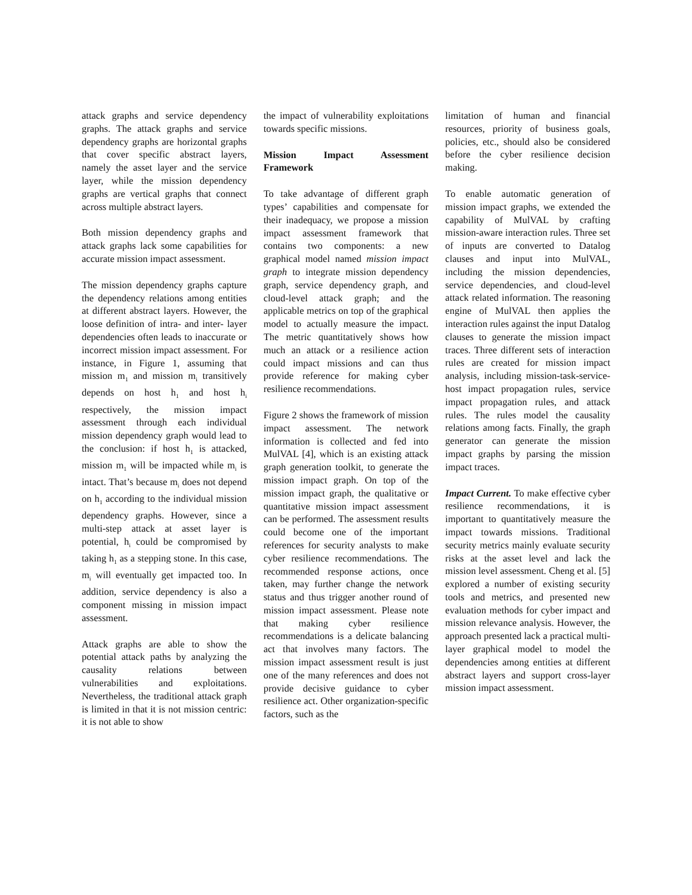attack graphs and service dependency graphs. The attack graphs and service dependency graphs are horizontal graphs that cover specific abstract layers, namely the asset layer and the service layer, while the mission dependency graphs are vertical graphs that connect across multiple abstract layers.
Both mission dependency graphs and attack graphs lack some capabilities for accurate mission impact assessment.
The mission dependency graphs capture the dependency relations among entities at different abstract layers. However, the loose definition of intra- and inter- layer dependencies often leads to inaccurate or incorrect mission impact assessment. For instance, in Figure 1, assuming that mission m<sub>1</sub> and mission m<sub>i</sub> transitively depends on host h<sub>1</sub> and host h<sub>i</sub> respectively, the mission impact assessment through each individual mission dependency graph would lead to the conclusion: if host h<sub>1</sub> is attacked, mission m<sub>1</sub> will be impacted while m<sub>i</sub> is intact. That’s because m<sub>i</sub> does not depend on h<sub>1</sub> according to the individual mission dependency graphs. However, since a multi-step attack at asset layer is potential, h<sub>i</sub> could be compromised by taking h<sub>1</sub> as a stepping stone. In this case, m<sub>i</sub> will eventually get impacted too. In addition, service dependency is also a component missing in mission impact assessment.
Attack graphs are able to show the potential attack paths by analyzing the causality relations between vulnerabilities and exploitations. Nevertheless, the traditional attack graph is limited in that it is not mission centric: it is not able to show
the impact of vulnerability exploitations towards specific missions.
Mission Impact Assessment Framework
To take advantage of different graph types’ capabilities and compensate for their inadequacy, we propose a mission impact assessment framework that contains two components: a new graphical model named mission impact graph to integrate mission dependency graph, service dependency graph, and cloud-level attack graph; and the applicable metrics on top of the graphical model to actually measure the impact. The metric quantitatively shows how much an attack or a resilience action could impact missions and can thus provide reference for making cyber resilience recommendations.
Figure 2 shows the framework of mission impact assessment. The network information is collected and fed into MulVAL [4], which is an existing attack graph generation toolkit, to generate the mission impact graph. On top of the mission impact graph, the qualitative or quantitative mission impact assessment can be performed. The assessment results could become one of the important references for security analysts to make cyber resilience recommendations. The recommended response actions, once taken, may further change the network status and thus trigger another round of mission impact assessment. Please note that making cyber resilience recommendations is a delicate balancing act that involves many factors. The mission impact assessment result is just one of the many references and does not provide decisive guidance to cyber resilience act. Other organization-specific factors, such as the
limitation of human and financial resources, priority of business goals, policies, etc., should also be considered before the cyber resilience decision making.
To enable automatic generation of mission impact graphs, we extended the capability of MulVAL by crafting mission-aware interaction rules. Three set of inputs are converted to Datalog clauses and input into MulVAL, including the mission dependencies, service dependencies, and cloud-level attack related information. The reasoning engine of MulVAL then applies the interaction rules against the input Datalog clauses to generate the mission impact traces. Three different sets of interaction rules are created for mission impact analysis, including mission-task-service-host impact propagation rules, service impact propagation rules, and attack rules. The rules model the causality relations among facts. Finally, the graph generator can generate the mission impact graphs by parsing the mission impact traces.
Impact Current. To make effective cyber resilience recommendations, it is important to quantitatively measure the impact towards missions. Traditional security metrics mainly evaluate security risks at the asset level and lack the mission level assessment. Cheng et al. [5] explored a number of existing security tools and metrics, and presented new evaluation methods for cyber impact and mission relevance analysis. However, the approach presented lack a practical multi-layer graphical model to model the dependencies among entities at different abstract layers and support cross-layer mission impact assessment.